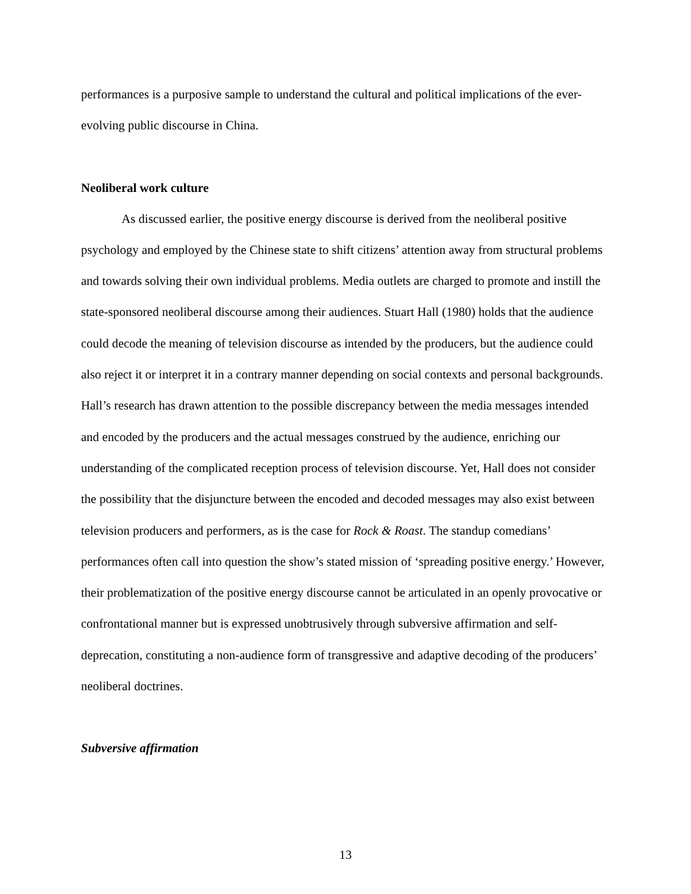performances is a purposive sample to understand the cultural and political implications of the ever-evolving public discourse in China.
Neoliberal work culture
As discussed earlier, the positive energy discourse is derived from the neoliberal positive psychology and employed by the Chinese state to shift citizens’ attention away from structural problems and towards solving their own individual problems. Media outlets are charged to promote and instill the state-sponsored neoliberal discourse among their audiences. Stuart Hall (1980) holds that the audience could decode the meaning of television discourse as intended by the producers, but the audience could also reject it or interpret it in a contrary manner depending on social contexts and personal backgrounds. Hall’s research has drawn attention to the possible discrepancy between the media messages intended and encoded by the producers and the actual messages construed by the audience, enriching our understanding of the complicated reception process of television discourse. Yet, Hall does not consider the possibility that the disjuncture between the encoded and decoded messages may also exist between television producers and performers, as is the case for Rock & Roast. The standup comedians’ performances often call into question the show’s stated mission of ‘spreading positive energy.’ However, their problematization of the positive energy discourse cannot be articulated in an openly provocative or confrontational manner but is expressed unobtrusively through subversive affirmation and self-deprecation, constituting a non-audience form of transgressive and adaptive decoding of the producers’ neoliberal doctrines.
Subversive affirmation
13